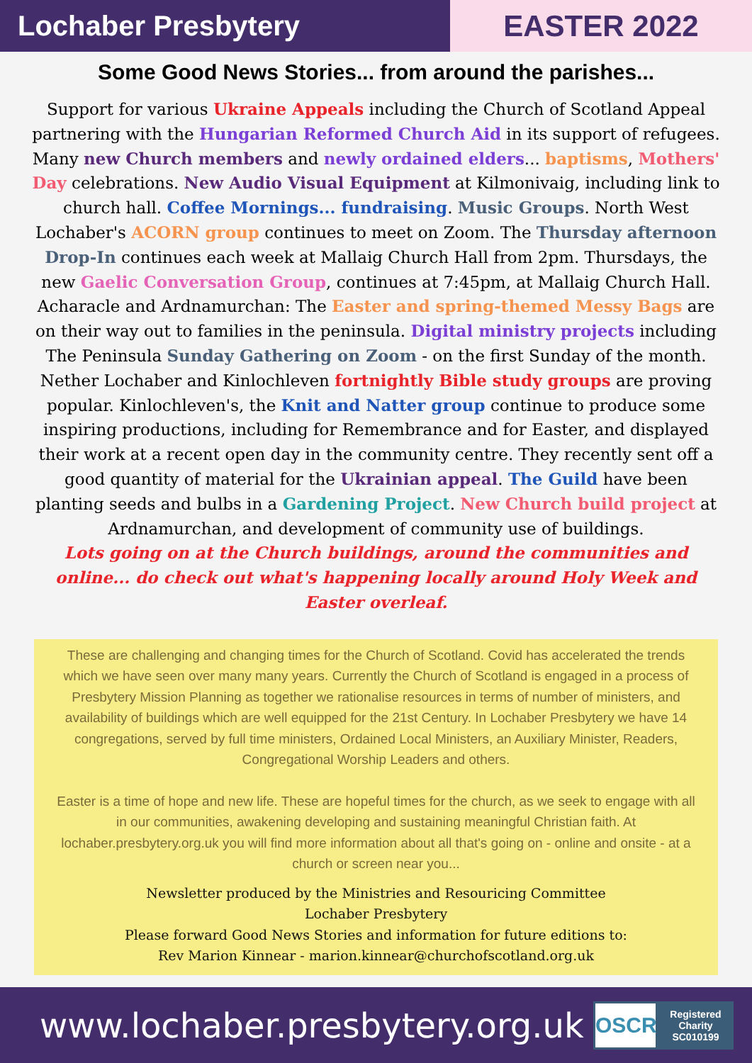Lochaber Presbytery EASTER 2022
Some Good News Stories... from around the parishes...
Support for various Ukraine Appeals including the Church of Scotland Appeal partnering with the Hungarian Reformed Church Aid in its support of refugees. Many new Church members and newly ordained elders... baptisms, Mothers' Day celebrations. New Audio Visual Equipment at Kilmonivaig, including link to church hall. Coffee Mornings... fundraising. Music Groups. North West Lochaber's ACORN group continues to meet on Zoom. The Thursday afternoon Drop-In continues each week at Mallaig Church Hall from 2pm. Thursdays, the new Gaelic Conversation Group, continues at 7:45pm, at Mallaig Church Hall. Acharacle and Ardnamurchan: The Easter and spring-themed Messy Bags are on their way out to families in the peninsula. Digital ministry projects including The Peninsula Sunday Gathering on Zoom - on the first Sunday of the month. Nether Lochaber and Kinlochleven fortnightly Bible study groups are proving popular. Kinlochleven's, the Knit and Natter group continue to produce some inspiring productions, including for Remembrance and for Easter, and displayed their work at a recent open day in the community centre. They recently sent off a good quantity of material for the Ukrainian appeal. The Guild have been planting seeds and bulbs in a Gardening Project. New Church build project at Ardnamurchan, and development of community use of buildings.
Lots going on at the Church buildings, around the communities and online... do check out what's happening locally around Holy Week and Easter overleaf.
These are challenging and changing times for the Church of Scotland. Covid has accelerated the trends which we have seen over many many years. Currently the Church of Scotland is engaged in a process of Presbytery Mission Planning as together we rationalise resources in terms of number of ministers, and availability of buildings which are well equipped for the 21st Century. In Lochaber Presbytery we have 14 congregations, served by full time ministers, Ordained Local Ministers, an Auxiliary Minister, Readers, Congregational Worship Leaders and others.
Easter is a time of hope and new life. These are hopeful times for the church, as we seek to engage with all in our communities, awakening developing and sustaining meaningful Christian faith. At lochaber.presbytery.org.uk you will find more information about all that's going on - online and onsite - at a church or screen near you...
Newsletter produced by the Ministries and Resouricing Committee
Lochaber Presbytery
Please forward Good News Stories and information for future editions to:
Rev Marion Kinnear - marion.kinnear@churchofscotland.org.uk
www.lochaber.presbytery.org.uk
OSCR
Registered
Charity
SC010199